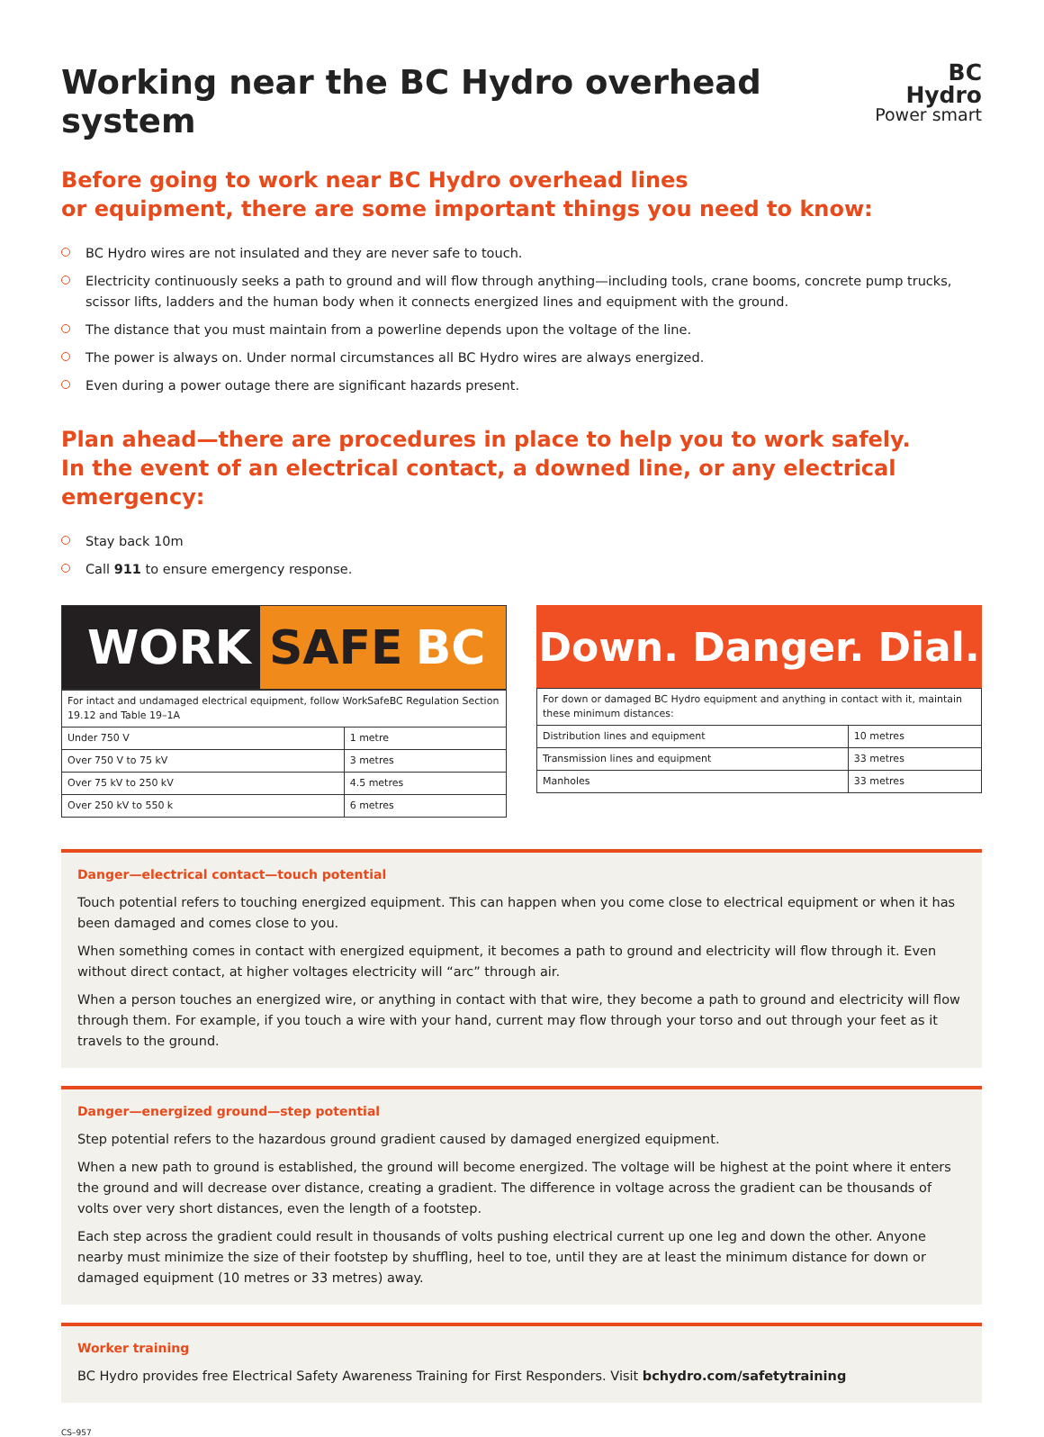Working near the BC Hydro overhead system
BC Hydro
Power smart
Before going to work near BC Hydro overhead lines
or equipment, there are some important things you need to know:
BC Hydro wires are not insulated and they are never safe to touch.
Electricity continuously seeks a path to ground and will flow through anything—including tools, crane booms, concrete pump trucks, scissor lifts, ladders and the human body when it connects energized lines and equipment with the ground.
The distance that you must maintain from a powerline depends upon the voltage of the line.
The power is always on. Under normal circumstances all BC Hydro wires are always energized.
Even during a power outage there are significant hazards present.
Plan ahead—there are procedures in place to help you to work safely.
In the event of an electrical contact, a downed line, or any electrical emergency:
Stay back 10m
Call 911 to ensure emergency response.
WORK SAFE BC
| For intact and undamaged electrical equipment, follow WorkSafeBC Regulation Section 19.12 and Table 19–1A | |
| Under 750 V | 1 metre |
| Over 750 V to 75 kV | 3 metres |
| Over 75 kV to 250 kV | 4.5 metres |
| Over 250 kV to 550 k | 6 metres |
Down. Danger. Dial.
| For down or damaged BC Hydro equipment and anything in contact with it, maintain these minimum distances: | |
| Distribution lines and equipment | 10 metres |
| Transmission lines and equipment | 33 metres |
| Manholes | 33 metres |
Danger—electrical contact—touch potential
Touch potential refers to touching energized equipment. This can happen when you come close to electrical equipment or when it has been damaged and comes close to you.
When something comes in contact with energized equipment, it becomes a path to ground and electricity will flow through it. Even without direct contact, at higher voltages electricity will “arc” through air.
When a person touches an energized wire, or anything in contact with that wire, they become a path to ground and electricity will flow through them. For example, if you touch a wire with your hand, current may flow through your torso and out through your feet as it travels to the ground.
Danger—energized ground—step potential
Step potential refers to the hazardous ground gradient caused by damaged energized equipment.
When a new path to ground is established, the ground will become energized. The voltage will be highest at the point where it enters the ground and will decrease over distance, creating a gradient. The difference in voltage across the gradient can be thousands of volts over very short distances, even the length of a footstep.
Each step across the gradient could result in thousands of volts pushing electrical current up one leg and down the other. Anyone nearby must minimize the size of their footstep by shuffling, heel to toe, until they are at least the minimum distance for down or damaged equipment (10 metres or 33 metres) away.
Worker training
BC Hydro provides free Electrical Safety Awareness Training for First Responders. Visit bchydro.com/safetytraining
CS–957